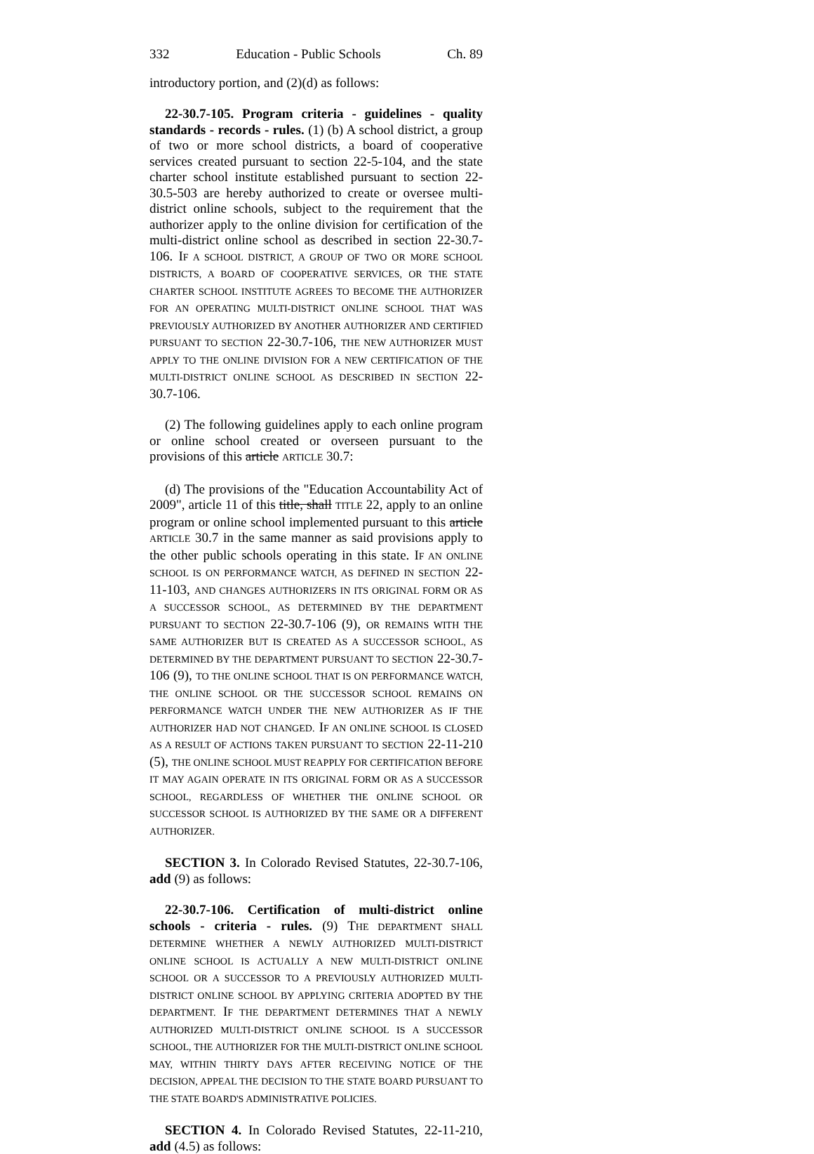332 Education - Public Schools Ch. 89
introductory portion, and (2)(d) as follows:
22-30.7-105. Program criteria - guidelines - quality standards - records - rules. (1) (b) A school district, a group of two or more school districts, a board of cooperative services created pursuant to section 22-5-104, and the state charter school institute established pursuant to section 22-30.5-503 are hereby authorized to create or oversee multi-district online schools, subject to the requirement that the authorizer apply to the online division for certification of the multi-district online school as described in section 22-30.7-106. IF A SCHOOL DISTRICT, A GROUP OF TWO OR MORE SCHOOL DISTRICTS, A BOARD OF COOPERATIVE SERVICES, OR THE STATE CHARTER SCHOOL INSTITUTE AGREES TO BECOME THE AUTHORIZER FOR AN OPERATING MULTI-DISTRICT ONLINE SCHOOL THAT WAS PREVIOUSLY AUTHORIZED BY ANOTHER AUTHORIZER AND CERTIFIED PURSUANT TO SECTION 22-30.7-106, THE NEW AUTHORIZER MUST APPLY TO THE ONLINE DIVISION FOR A NEW CERTIFICATION OF THE MULTI-DISTRICT ONLINE SCHOOL AS DESCRIBED IN SECTION 22-30.7-106.
(2) The following guidelines apply to each online program or online school created or overseen pursuant to the provisions of this article ARTICLE 30.7:
(d) The provisions of the "Education Accountability Act of 2009", article 11 of this title, shall TITLE 22, apply to an online program or online school implemented pursuant to this article ARTICLE 30.7 in the same manner as said provisions apply to the other public schools operating in this state. IF AN ONLINE SCHOOL IS ON PERFORMANCE WATCH, AS DEFINED IN SECTION 22-11-103, AND CHANGES AUTHORIZERS IN ITS ORIGINAL FORM OR AS A SUCCESSOR SCHOOL, AS DETERMINED BY THE DEPARTMENT PURSUANT TO SECTION 22-30.7-106 (9), OR REMAINS WITH THE SAME AUTHORIZER BUT IS CREATED AS A SUCCESSOR SCHOOL, AS DETERMINED BY THE DEPARTMENT PURSUANT TO SECTION 22-30.7-106 (9), TO THE ONLINE SCHOOL THAT IS ON PERFORMANCE WATCH, THE ONLINE SCHOOL OR THE SUCCESSOR SCHOOL REMAINS ON PERFORMANCE WATCH UNDER THE NEW AUTHORIZER AS IF THE AUTHORIZER HAD NOT CHANGED. IF AN ONLINE SCHOOL IS CLOSED AS A RESULT OF ACTIONS TAKEN PURSUANT TO SECTION 22-11-210 (5), THE ONLINE SCHOOL MUST REAPPLY FOR CERTIFICATION BEFORE IT MAY AGAIN OPERATE IN ITS ORIGINAL FORM OR AS A SUCCESSOR SCHOOL, REGARDLESS OF WHETHER THE ONLINE SCHOOL OR SUCCESSOR SCHOOL IS AUTHORIZED BY THE SAME OR A DIFFERENT AUTHORIZER.
SECTION 3. In Colorado Revised Statutes, 22-30.7-106, add (9) as follows:
22-30.7-106. Certification of multi-district online schools - criteria - rules. (9) THE DEPARTMENT SHALL DETERMINE WHETHER A NEWLY AUTHORIZED MULTI-DISTRICT ONLINE SCHOOL IS ACTUALLY A NEW MULTI-DISTRICT ONLINE SCHOOL OR A SUCCESSOR TO A PREVIOUSLY AUTHORIZED MULTI-DISTRICT ONLINE SCHOOL BY APPLYING CRITERIA ADOPTED BY THE DEPARTMENT. IF THE DEPARTMENT DETERMINES THAT A NEWLY AUTHORIZED MULTI-DISTRICT ONLINE SCHOOL IS A SUCCESSOR SCHOOL, THE AUTHORIZER FOR THE MULTI-DISTRICT ONLINE SCHOOL MAY, WITHIN THIRTY DAYS AFTER RECEIVING NOTICE OF THE DECISION, APPEAL THE DECISION TO THE STATE BOARD PURSUANT TO THE STATE BOARD'S ADMINISTRATIVE POLICIES.
SECTION 4. In Colorado Revised Statutes, 22-11-210, add (4.5) as follows: